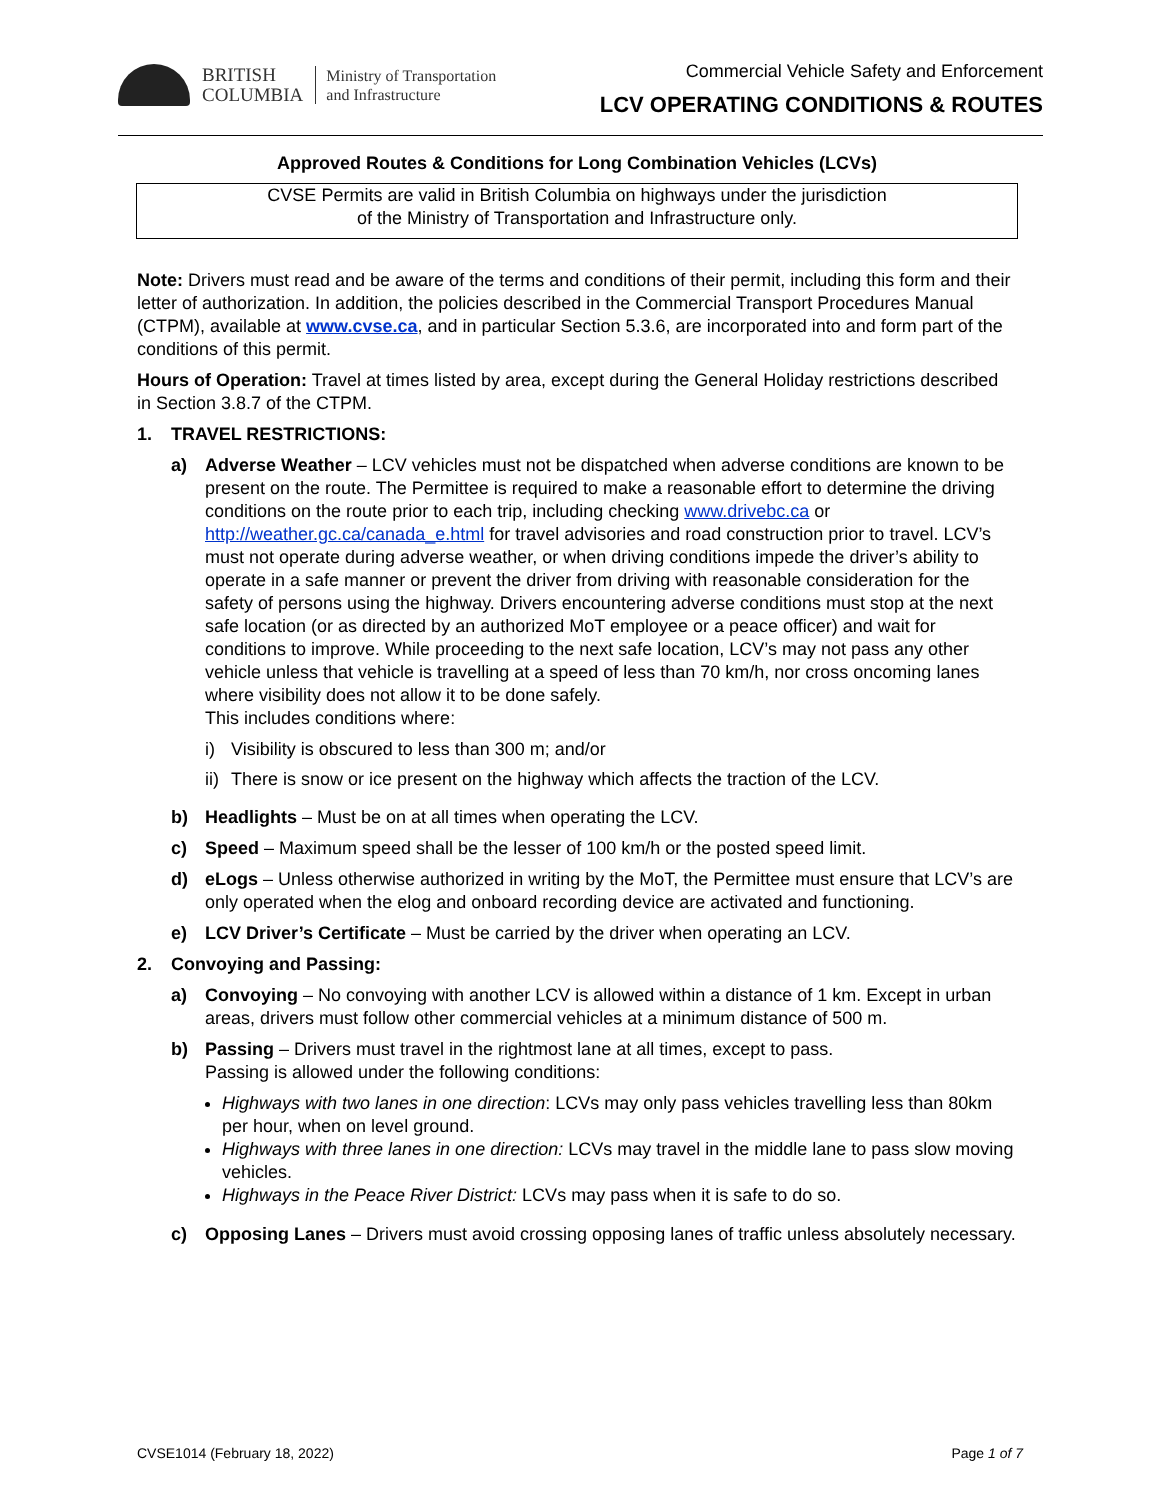BRITISH
COLUMBIA
Ministry of Transportation
and Infrastructure
Commercial Vehicle Safety and Enforcement
LCV OPERATING CONDITIONS & ROUTES
Approved Routes & Conditions for Long Combination Vehicles (LCVs)
CVSE Permits are valid in British Columbia on highways under the jurisdiction
of the Ministry of Transportation and Infrastructure only.
Note: Drivers must read and be aware of the terms and conditions of their permit, including this form and their letter of authorization. In addition, the policies described in the Commercial Transport Procedures Manual (CTPM), available at www.cvse.ca, and in particular Section 5.3.6, are incorporated into and form part of the conditions of this permit.
Hours of Operation: Travel at times listed by area, except during the General Holiday restrictions described in Section 3.8.7 of the CTPM.
1. TRAVEL RESTRICTIONS:
a) Adverse Weather – LCV vehicles must not be dispatched when adverse conditions are known to be present on the route. The Permittee is required to make a reasonable effort to determine the driving conditions on the route prior to each trip, including checking www.drivebc.ca or http://weather.gc.ca/canada_e.html for travel advisories and road construction prior to travel. LCV’s must not operate during adverse weather, or when driving conditions impede the driver’s ability to operate in a safe manner or prevent the driver from driving with reasonable consideration for the safety of persons using the highway. Drivers encountering adverse conditions must stop at the next safe location (or as directed by an authorized MoT employee or a peace officer) and wait for conditions to improve. While proceeding to the next safe location, LCV’s may not pass any other vehicle unless that vehicle is travelling at a speed of less than 70 km/h, nor cross oncoming lanes where visibility does not allow it to be done safely.
This includes conditions where:
i) Visibility is obscured to less than 300 m; and/or
ii) There is snow or ice present on the highway which affects the traction of the LCV.
b) Headlights – Must be on at all times when operating the LCV.
c) Speed – Maximum speed shall be the lesser of 100 km/h or the posted speed limit.
d) eLogs – Unless otherwise authorized in writing by the MoT, the Permittee must ensure that LCV’s are only operated when the elog and onboard recording device are activated and functioning.
e) LCV Driver’s Certificate – Must be carried by the driver when operating an LCV.
2. Convoying and Passing:
a) Convoying – No convoying with another LCV is allowed within a distance of 1 km. Except in urban areas, drivers must follow other commercial vehicles at a minimum distance of 500 m.
b) Passing – Drivers must travel in the rightmost lane at all times, except to pass.
Passing is allowed under the following conditions:
Highways with two lanes in one direction: LCVs may only pass vehicles travelling less than 80km per hour, when on level ground.
Highways with three lanes in one direction: LCVs may travel in the middle lane to pass slow moving vehicles.
Highways in the Peace River District: LCVs may pass when it is safe to do so.
c) Opposing Lanes – Drivers must avoid crossing opposing lanes of traffic unless absolutely necessary.
CVSE1014 (February 18, 2022) Page 1 of 7